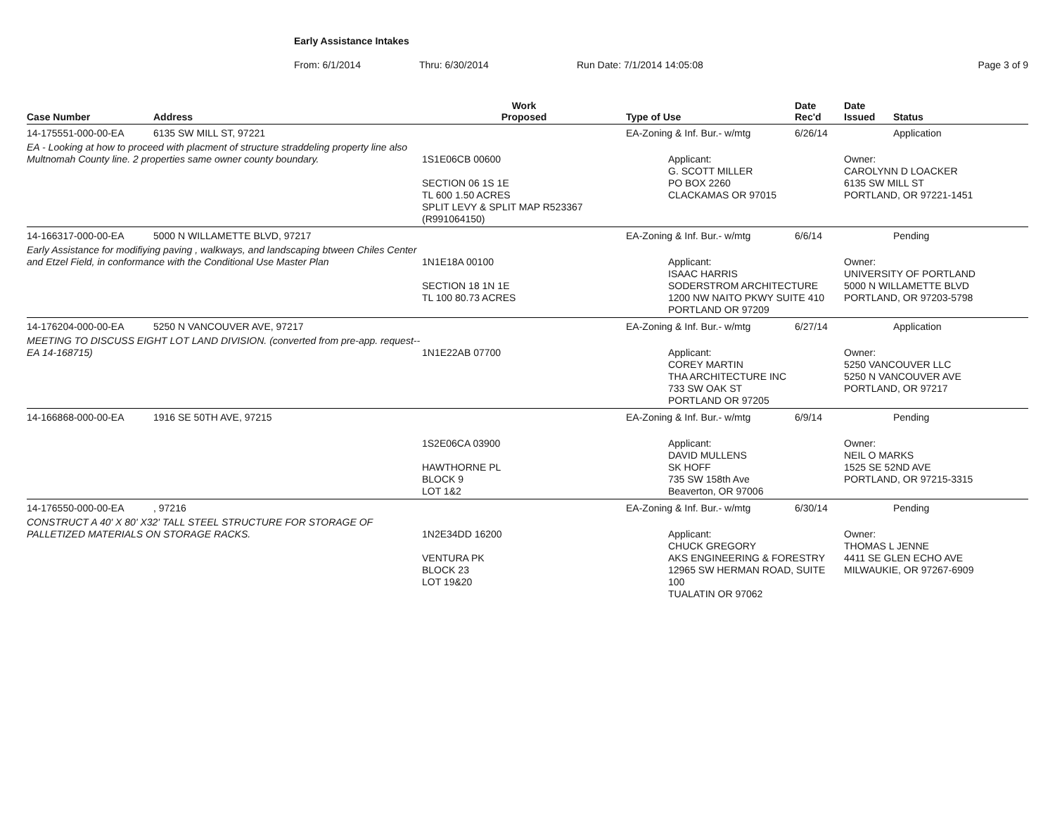Early Assistance Intakes
From: 6/1/2014 Thru: 6/30/2014 Run Date: 7/1/2014 14:05:08 Page 3 of 9
| Case Number | Address | Work Proposed | Type of Use | Date Rec'd | Date Issued | Status |
| --- | --- | --- | --- | --- | --- | --- |
| 14-175551-000-00-EA | 6135 SW MILL ST, 97221 | | EA-Zoning & Inf. Bur.- w/mtg | 6/26/14 | | Application |
| EA - Looking at how to proceed with placment of structure straddeling property line also Multnomah County line. 2 properties same owner county boundary. | | 1S1E06CB 00600 SECTION 06 1S 1E TL 600 1.50 ACRES SPLIT LEVY & SPLIT MAP R523367 (R991064150) | Applicant: G. SCOTT MILLER PO BOX 2260 CLACKAMAS OR 97015 | | Owner: CAROLYNN D LOACKER 6135 SW MILL ST PORTLAND, OR 97221-1451 | |
| 14-166317-000-00-EA | 5000 N WILLAMETTE BLVD, 97217 | | EA-Zoning & Inf. Bur.- w/mtg | 6/6/14 | | Pending |
| Early Assistance for modifiying paving , walkways, and landscaping btween Chiles Center and Etzel Field, in conformance with the Conditional Use Master Plan | | 1N1E18A 00100 SECTION 18 1N 1E TL 100 80.73 ACRES | Applicant: ISAAC HARRIS SODERSTROM ARCHITECTURE 1200 NW NAITO PKWY SUITE 410 PORTLAND OR 97209 | | Owner: UNIVERSITY OF PORTLAND 5000 N WILLAMETTE BLVD PORTLAND, OR 97203-5798 | |
| 14-176204-000-00-EA | 5250 N VANCOUVER AVE, 97217 | | EA-Zoning & Inf. Bur.- w/mtg | 6/27/14 | | Application |
| MEETING TO DISCUSS EIGHT LOT LAND DIVISION. (converted from pre-app. request--EA 14-168715) | | 1N1E22AB 07700 | Applicant: COREY MARTIN THA ARCHITECTURE INC 733 SW OAK ST PORTLAND OR 97205 | | Owner: 5250 VANCOUVER LLC 5250 N VANCOUVER AVE PORTLAND, OR 97217 | |
| 14-166868-000-00-EA | 1916 SE 50TH AVE, 97215 | | EA-Zoning & Inf. Bur.- w/mtg | 6/9/14 | | Pending |
| | | 1S2E06CA 03900 HAWTHORNE PL BLOCK 9 LOT 1&2 | Applicant: DAVID MULLENS SK HOFF 735 SW 158th Ave Beaverton, OR 97006 | | Owner: NEIL O MARKS 1525 SE 52ND AVE PORTLAND, OR 97215-3315 | |
| 14-176550-000-00-EA | , 97216 | | EA-Zoning & Inf. Bur.- w/mtg | 6/30/14 | | Pending |
| CONSTRUCT A 40' X 80' X32' TALL STEEL STRUCTURE FOR STORAGE OF PALLETIZED MATERIALS ON STORAGE RACKS. | | 1N2E34DD 16200 VENTURA PK BLOCK 23 LOT 19&20 | Applicant: CHUCK GREGORY AKS ENGINEERING & FORESTRY 12965 SW HERMAN ROAD, SUITE 100 TUALATIN OR 97062 | | Owner: THOMAS L JENNE 4411 SE GLEN ECHO AVE MILWAUKIE, OR 97267-6909 | |